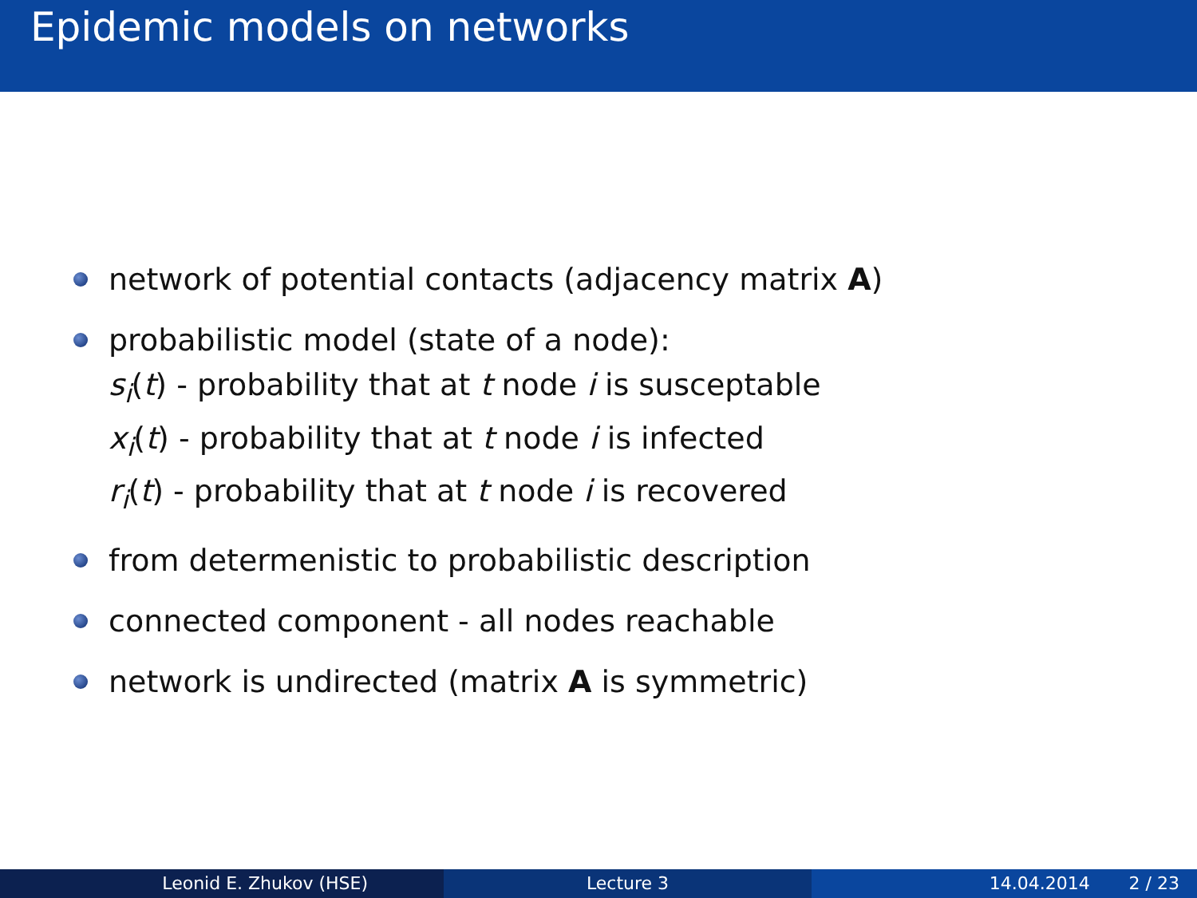Epidemic models on networks
network of potential contacts (adjacency matrix A)
probabilistic model (state of a node):
s<sub>i</sub>(t) - probability that at t node i is susceptable
x<sub>i</sub>(t) - probability that at t node i is infected
r<sub>i</sub>(t) - probability that at t node i is recovered
from determenistic to probabilistic description
connected component - all nodes reachable
network is undirected (matrix A is symmetric)
Leonid E. Zhukov (HSE) Lecture 3 14.04.2014 2 / 23